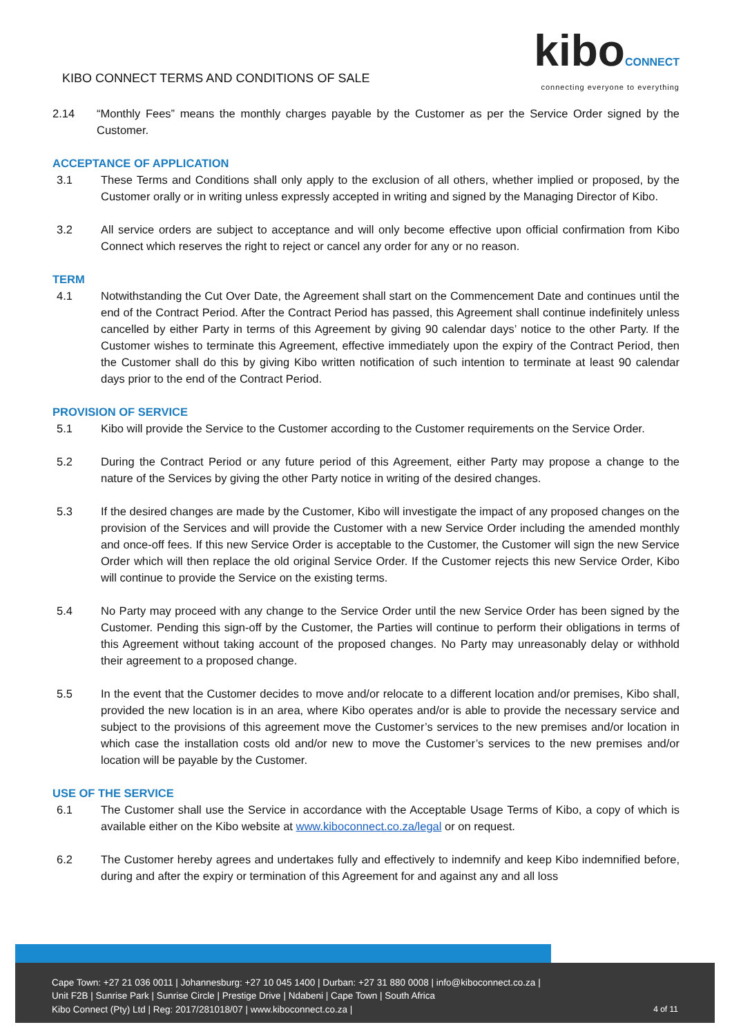KIBO CONNECT TERMS AND CONDITIONS OF SALE
kiboCONNECT
connecting everyone to everything
2.14 “Monthly Fees” means the monthly charges payable by the Customer as per the Service Order signed by the Customer.
ACCEPTANCE OF APPLICATION
3.1 These Terms and Conditions shall only apply to the exclusion of all others, whether implied or proposed, by the Customer orally or in writing unless expressly accepted in writing and signed by the Managing Director of Kibo.
3.2 All service orders are subject to acceptance and will only become effective upon official confirmation from Kibo Connect which reserves the right to reject or cancel any order for any or no reason.
TERM
4.1 Notwithstanding the Cut Over Date, the Agreement shall start on the Commencement Date and continues until the end of the Contract Period. After the Contract Period has passed, this Agreement shall continue indefinitely unless cancelled by either Party in terms of this Agreement by giving 90 calendar days’ notice to the other Party. If the Customer wishes to terminate this Agreement, effective immediately upon the expiry of the Contract Period, then the Customer shall do this by giving Kibo written notification of such intention to terminate at least 90 calendar days prior to the end of the Contract Period.
PROVISION OF SERVICE
5.1 Kibo will provide the Service to the Customer according to the Customer requirements on the Service Order.
5.2 During the Contract Period or any future period of this Agreement, either Party may propose a change to the nature of the Services by giving the other Party notice in writing of the desired changes.
5.3 If the desired changes are made by the Customer, Kibo will investigate the impact of any proposed changes on the provision of the Services and will provide the Customer with a new Service Order including the amended monthly and once-off fees. If this new Service Order is acceptable to the Customer, the Customer will sign the new Service Order which will then replace the old original Service Order. If the Customer rejects this new Service Order, Kibo will continue to provide the Service on the existing terms.
5.4 No Party may proceed with any change to the Service Order until the new Service Order has been signed by the Customer. Pending this sign-off by the Customer, the Parties will continue to perform their obligations in terms of this Agreement without taking account of the proposed changes. No Party may unreasonably delay or withhold their agreement to a proposed change.
5.5 In the event that the Customer decides to move and/or relocate to a different location and/or premises, Kibo shall, provided the new location is in an area, where Kibo operates and/or is able to provide the necessary service and subject to the provisions of this agreement move the Customer’s services to the new premises and/or location in which case the installation costs old and/or new to move the Customer’s services to the new premises and/or location will be payable by the Customer.
USE OF THE SERVICE
6.1 The Customer shall use the Service in accordance with the Acceptable Usage Terms of Kibo, a copy of which is available either on the Kibo website at www.kiboconnect.co.za/legal or on request.
6.2 The Customer hereby agrees and undertakes fully and effectively to indemnify and keep Kibo indemnified before, during and after the expiry or termination of this Agreement for and against any and all loss
Cape Town: +27 21 036 0011 | Johannesburg: +27 10 045 1400 | Durban: +27 31 880 0008 | info@kiboconnect.co.za |
Unit F2B | Sunrise Park | Sunrise Circle | Prestige Drive | Ndabeni | Cape Town | South Africa
Kibo Connect (Pty) Ltd | Reg: 2017/281018/07 | www.kiboconnect.co.za |
4 of 11